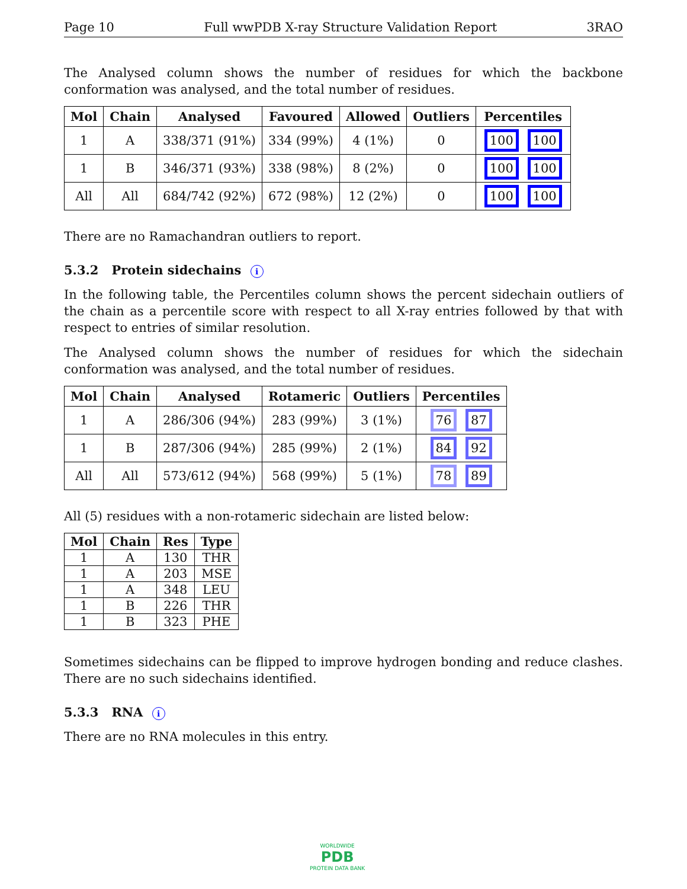Page 10 Full wwPDB X-ray Structure Validation Report 3RAO
The Analysed column shows the number of residues for which the backbone conformation was analysed, and the total number of residues.
| Mol | Chain | Analysed | Favoured | Allowed | Outliers | Percentiles |
| --- | --- | --- | --- | --- | --- | --- |
| 1 | A | 338/371 (91%) | 334 (99%) | 4 (1%) | 0 | 100 100 |
| 1 | B | 346/371 (93%) | 338 (98%) | 8 (2%) | 0 | 100 100 |
| All | All | 684/742 (92%) | 672 (98%) | 12 (2%) | 0 | 100 100 |
There are no Ramachandran outliers to report.
5.3.2 Protein sidechains i
In the following table, the Percentiles column shows the percent sidechain outliers of the chain as a percentile score with respect to all X-ray entries followed by that with respect to entries of similar resolution.
The Analysed column shows the number of residues for which the sidechain conformation was analysed, and the total number of residues.
| Mol | Chain | Analysed | Rotameric | Outliers | Percentiles |
| --- | --- | --- | --- | --- | --- |
| 1 | A | 286/306 (94%) | 283 (99%) | 3 (1%) | 76 87 |
| 1 | B | 287/306 (94%) | 285 (99%) | 2 (1%) | 84 92 |
| All | All | 573/612 (94%) | 568 (99%) | 5 (1%) | 78 89 |
All (5) residues with a non-rotameric sidechain are listed below:
| Mol | Chain | Res | Type |
| --- | --- | --- | --- |
| 1 | A | 130 | THR |
| 1 | A | 203 | MSE |
| 1 | A | 348 | LEU |
| 1 | B | 226 | THR |
| 1 | B | 323 | PHE |
Sometimes sidechains can be flipped to improve hydrogen bonding and reduce clashes. There are no such sidechains identified.
5.3.3 RNA i
There are no RNA molecules in this entry.
WORLDWIDE
PDB
PROTEIN DATA BANK